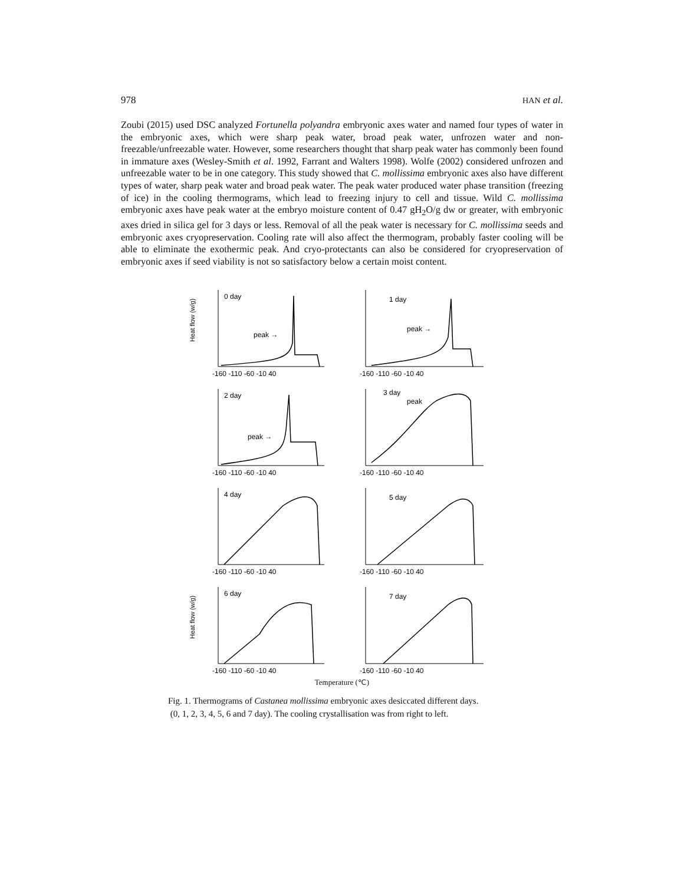978 HAN et al.
Zoubi (2015) used DSC analyzed Fortunella polyandra embryonic axes water and named four types of water in the embryonic axes, which were sharp peak water, broad peak water, unfrozen water and non-freezable/unfreezable water. However, some researchers thought that sharp peak water has commonly been found in immature axes (Wesley-Smith et al. 1992, Farrant and Walters 1998). Wolfe (2002) considered unfrozen and unfreezable water to be in one category. This study showed that C. mollissima embryonic axes also have different types of water, sharp peak water and broad peak water. The peak water produced water phase transition (freezing of ice) in the cooling thermograms, which lead to freezing injury to cell and tissue. Wild C. mollissima embryonic axes have peak water at the embryo moisture content of 0.47 gH<sub>2</sub>O/g dw or greater, with embryonic axes dried in silica gel for 3 days or less. Removal of all the peak water is necessary for C. mollissima seeds and embryonic axes cryopreservation. Cooling rate will also affect the thermogram, probably faster cooling will be able to eliminate the exothermic peak. And cryo-protectants can also be considered for cryopreservation of embryonic axes if seed viability is not so satisfactory below a certain moist content.
Heat flow (w/g)
0 day
peak →
-160 -110 -60 -10 40
1 day
peak →
-160 -110 -60 -10 40
2 day
peak →
-160 -110 -60 -10 40
3 day
peak
-160 -110 -60 -10 40
4 day
-160 -110 -60 -10 40
5 day
-160 -110 -60 -10 40
Heat flow (w/g)
6 day
-160 -110 -60 -10 40
7 day
-160 -110 -60 -10 40
Temperature (℃)
Fig. 1. Thermograms of Castanea mollissima embryonic axes desiccated different days.
(0, 1, 2, 3, 4, 5, 6 and 7 day). The cooling crystallisation was from right to left.